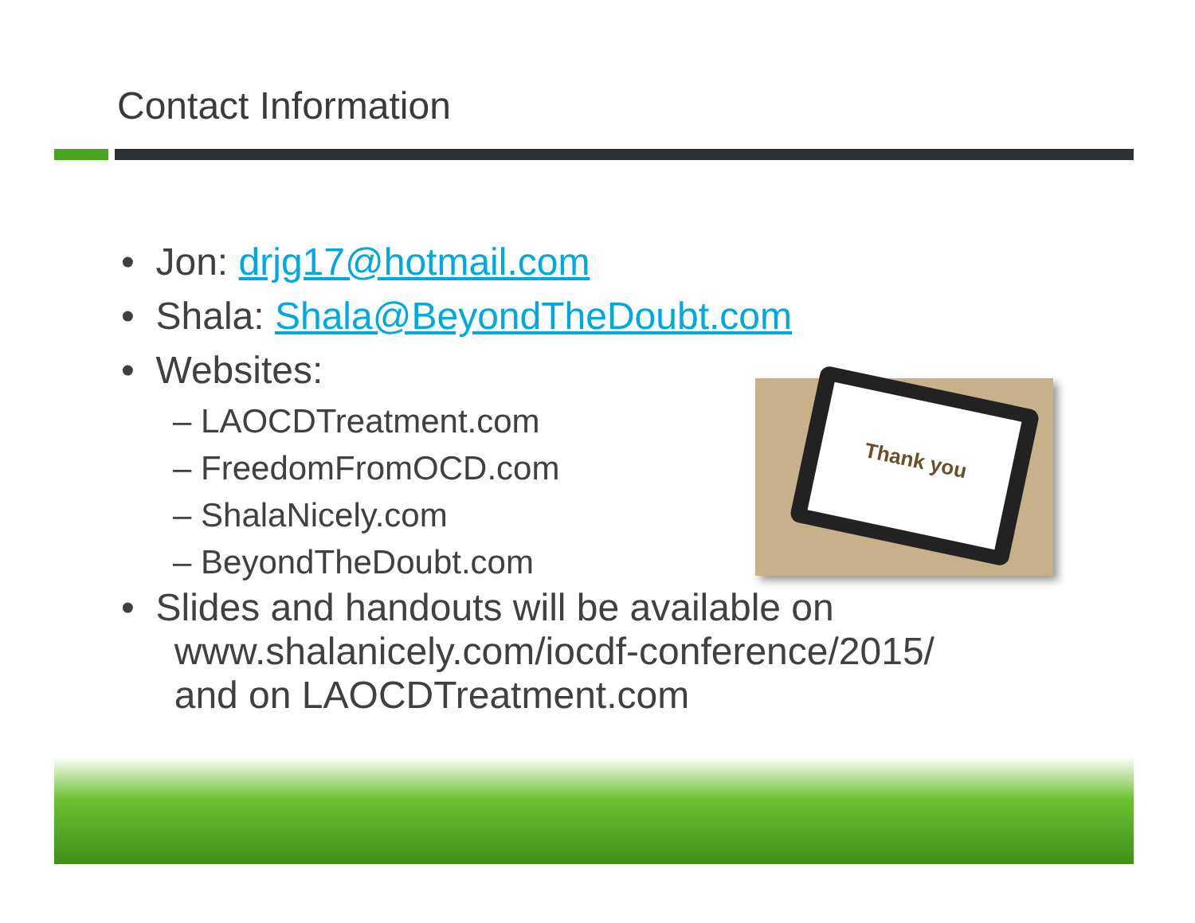Contact Information
• Jon: drjg17@hotmail.com
• Shala: Shala@BeyondTheDoubt.com
• Websites:
– LAOCDTreatment.com
– FreedomFromOCD.com
– ShalaNicely.com
– BeyondTheDoubt.com
• Slides and handouts will be available on
www.shalanicely.com/iocdf-conference/2015/
and on LAOCDTreatment.com
Thank you